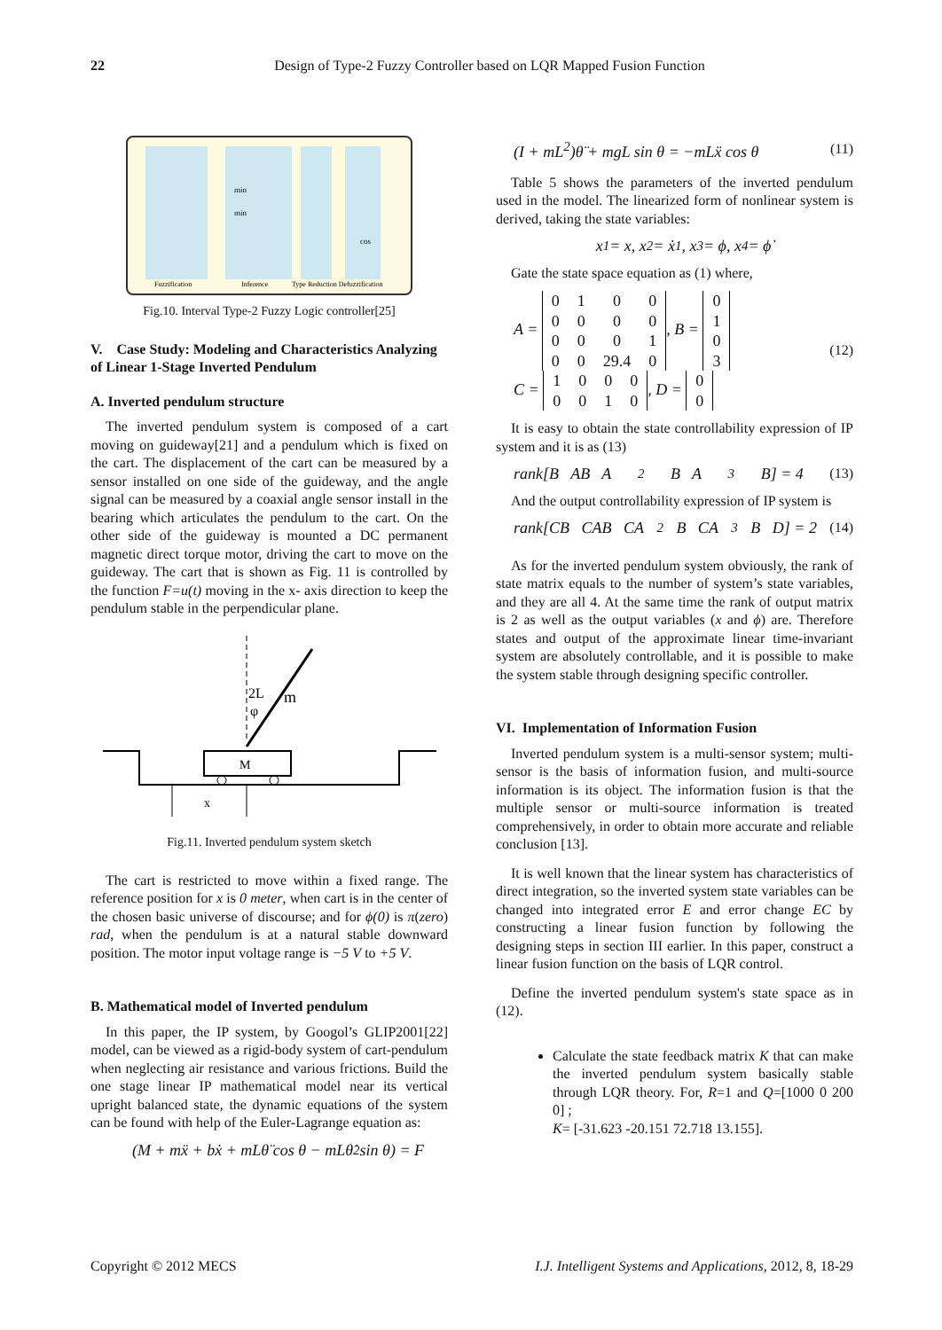22 Design of Type-2 Fuzzy Controller based on LQR Mapped Fusion Function
Fuzzification
Inference
Type Reduction Defuzzification
min
min
cos
Fig.10. Interval Type-2 Fuzzy Logic controller[25]
V. Case Study: Modeling and Characteristics Analyzing of Linear 1-Stage Inverted Pendulum
A. Inverted pendulum structure
The inverted pendulum system is composed of a cart moving on guideway[21] and a pendulum which is fixed on the cart. The displacement of the cart can be measured by a sensor installed on one side of the guideway, and the angle signal can be measured by a coaxial angle sensor install in the bearing which articulates the pendulum to the cart. On the other side of the guideway is mounted a DC permanent magnetic direct torque motor, driving the cart to move on the guideway. The cart that is shown as Fig. 11 is controlled by the function F=u(t) moving in the x- axis direction to keep the pendulum stable in the perpendicular plane.
m
φ
2L
M
x
Fig.11. Inverted pendulum system sketch
The cart is restricted to move within a fixed range. The reference position for x is 0 meter, when cart is in the center of the chosen basic universe of discourse; and for ϕ(0) is π(zero) rad, when the pendulum is at a natural stable downward position. The motor input voltage range is −5 V to +5 V.
B. Mathematical model of Inverted pendulum
In this paper, the IP system, by Googol’s GLIP2001[22] model, can be viewed as a rigid-body system of cart-pendulum when neglecting air resistance and various frictions. Build the one stage linear IP mathematical model near its vertical upright balanced state, the dynamic equations of the system can be found with help of the Euler-Lagrange equation as:
(M + mẍ + bẋ + mLθ̈ cos θ − mLθ̇<sup>2</sup> sin θ) = F
(I + mL<sup>2</sup>)θ̈ + mgL sin θ = −mLẍ cos θ (11)
Table 5 shows the parameters of the inverted pendulum used in the model. The linearized form of nonlinear system is derived, taking the state variables:
x<sub>1</sub> = x, x<sub>2</sub> = ẋ<sub>1</sub>, x<sub>3</sub> = ϕ, x<sub>4</sub> = ϕ̇
Gate the state space equation as (1) where,
A =
| 0 | 1 | 0 | 0 |
| 0 | 0 | 0 | 0 |
| 0 | 0 | 0 | 1 |
| 0 | 0 | 29.4 | 0 |
, B =
| 0 |
| 1 |
| 0 |
| 3 |
C =
| 1 | 0 | 0 | 0 |
| 0 | 0 | 1 | 0 |
, D =
| 0 |
| 0 |
(12)
It is easy to obtain the state controllability expression of IP system and it is as (13)
rank[B AB A<sup>2</sup>B A<sup>3</sup>B] = 4 (13)
And the output controllability expression of IP system is
rank[CB CAB CA<sup>2</sup>B CA<sup>3</sup>B D] = 2 (14)
As for the inverted pendulum system obviously, the rank of state matrix equals to the number of system’s state variables, and they are all 4. At the same time the rank of output matrix is 2 as well as the output variables (x and ϕ) are. Therefore states and output of the approximate linear time-invariant system are absolutely controllable, and it is possible to make the system stable through designing specific controller.
VI. Implementation of Information Fusion
Inverted pendulum system is a multi-sensor system; multi-sensor is the basis of information fusion, and multi-source information is its object. The information fusion is that the multiple sensor or multi-source information is treated comprehensively, in order to obtain more accurate and reliable conclusion [13].
It is well known that the linear system has characteristics of direct integration, so the inverted system state variables can be changed into integrated error E and error change EC by constructing a linear fusion function by following the designing steps in section III earlier. In this paper, construct a linear fusion function on the basis of LQR control.
Define the inverted pendulum system's state space as in (12).
Calculate the state feedback matrix K that can make the inverted pendulum system basically stable through LQR theory. For, R=1 and Q=[1000 0 200 0] ;
K= [-31.623 -20.151 72.718 13.155].
Copyright © 2012 MECS I.J. Intelligent Systems and Applications, 2012, 8, 18-29